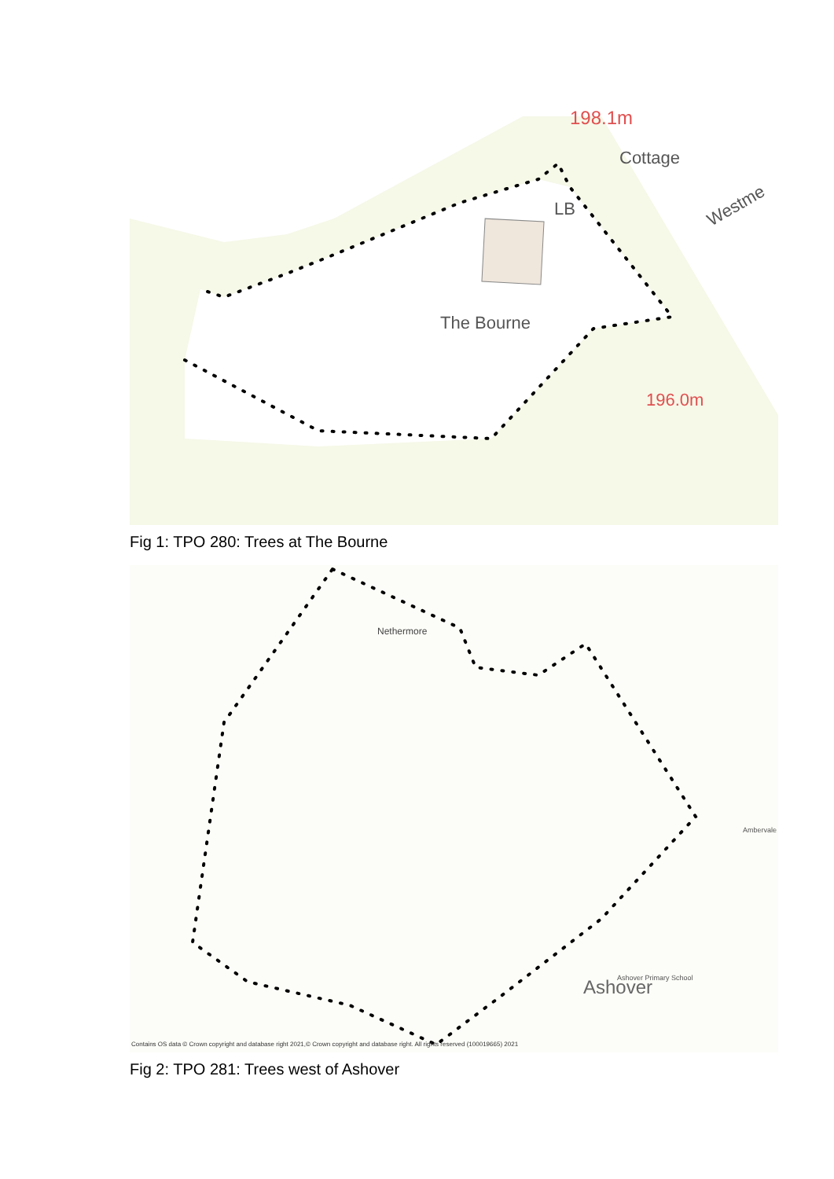The Bourne
LB
Cottage
198.1m
Westme
196.0m
Fig 1: TPO 280: Trees at The Bourne
Nethermore
Ashover
Ashover Primary School
Ambervale
Contains OS data © Crown copyright and database right 2021,© Crown copyright and database right. All rights reserved (100019665) 2021
Fig 2: TPO 281: Trees west of Ashover